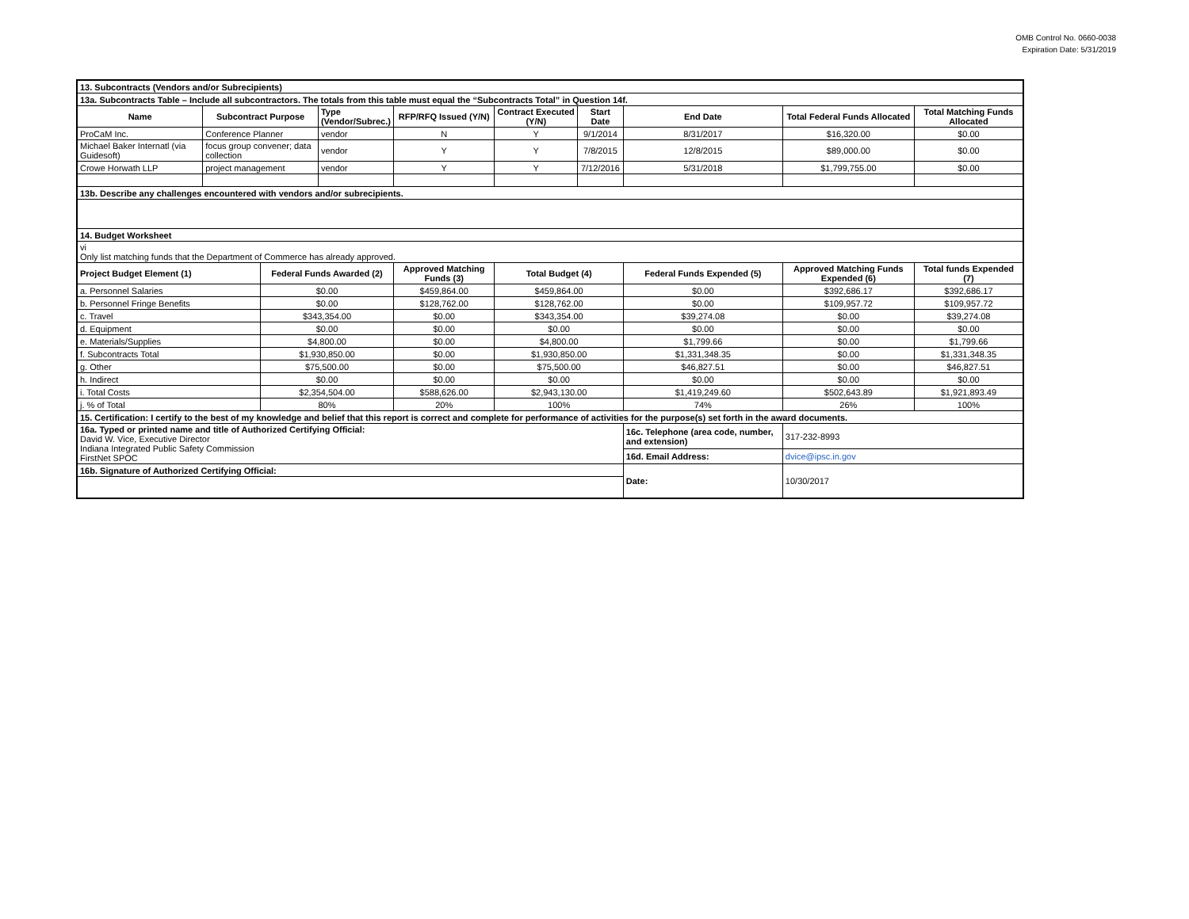OMB Control No. 0660-0038
Expiration Date: 5/31/2019
| 13. Subcontracts (Vendors and/or Subrecipients) | | | | | | | | | |
| 13a. Subcontracts Table – Include all subcontractors. The totals from this table must equal the “Subcontracts Total” in Question 14f. | | | | | | | | | |
| Name | Subcontract Purpose | | Type (Vendor/Subrec.) | RFP/RFQ Issued (Y/N) | Contract Executed (Y/N) | Start Date | End Date | Total Federal Funds Allocated | Total Matching Funds Allocated |
| ProCaM Inc. | Conference Planner | | vendor | N | Y | 9/1/2014 | 8/31/2017 | $16,320.00 | $0.00 |
| Michael Baker Internatl (via Guidesoft) | focus group convener; data collection | | vendor | Y | Y | 7/8/2015 | 12/8/2015 | $89,000.00 | $0.00 |
| Crowe Horwath LLP | project management | | vendor | Y | Y | 7/12/2016 | 5/31/2018 | $1,799,755.00 | $0.00 |
| 13b. Describe any challenges encountered with vendors and/or subrecipients. | | | | | | | | | |
| 14. Budget Worksheet | | | | | | | | | |
| vi Only list matching funds that the Department of Commerce has already approved. | | | | | | | | | |
| Project Budget Element (1) | | Federal Funds Awarded (2) | | Approved Matching Funds (3) | Total Budget (4) | | Federal Funds Expended (5) | Approved Matching Funds Expended (6) | Total funds Expended (7) |
| a. Personnel Salaries | | $0.00 | | $459,864.00 | $459,864.00 | | $0.00 | $392,686.17 | $392,686.17 |
| b. Personnel Fringe Benefits | | $0.00 | | $128,762.00 | $128,762.00 | | $0.00 | $109,957.72 | $109,957.72 |
| c. Travel | | $343,354.00 | | $0.00 | $343,354.00 | | $39,274.08 | $0.00 | $39,274.08 |
| d. Equipment | | $0.00 | | $0.00 | $0.00 | | $0.00 | $0.00 | $0.00 |
| e. Materials/Supplies | | $4,800.00 | | $0.00 | $4,800.00 | | $1,799.66 | $0.00 | $1,799.66 |
| f. Subcontracts Total | | $1,930,850.00 | | $0.00 | $1,930,850.00 | | $1,331,348.35 | $0.00 | $1,331,348.35 |
| g. Other | | $75,500.00 | | $0.00 | $75,500.00 | | $46,827.51 | $0.00 | $46,827.51 |
| h. Indirect | | $0.00 | | $0.00 | $0.00 | | $0.00 | $0.00 | $0.00 |
| i. Total Costs | | $2,354,504.00 | | $588,626.00 | $2,943,130.00 | | $1,419,249.60 | $502,643.89 | $1,921,893.49 |
| j. % of Total | | 80% | | 20% | 100% | | 74% | 26% | 100% |
| 15. Certification: I certify to the best of my knowledge and belief that this report is correct and complete for performance of activities for the purpose(s) set forth in the award documents. | | | | | | | | | |
| 16a. Typed or printed name and title of Authorized Certifying Official: David W. Vice, Executive Director Indiana Integrated Public Safety Commission FirstNet SPOC | | | | | | | 16c. Telephone (area code, number, and extension) | 317-232-8993 | |
| | | | | | | | 16d. Email Address: | dvice@ipsc.in.gov | |
| 16b. Signature of Authorized Certifying Official: | | | | | | | Date: | 10/30/2017 | |